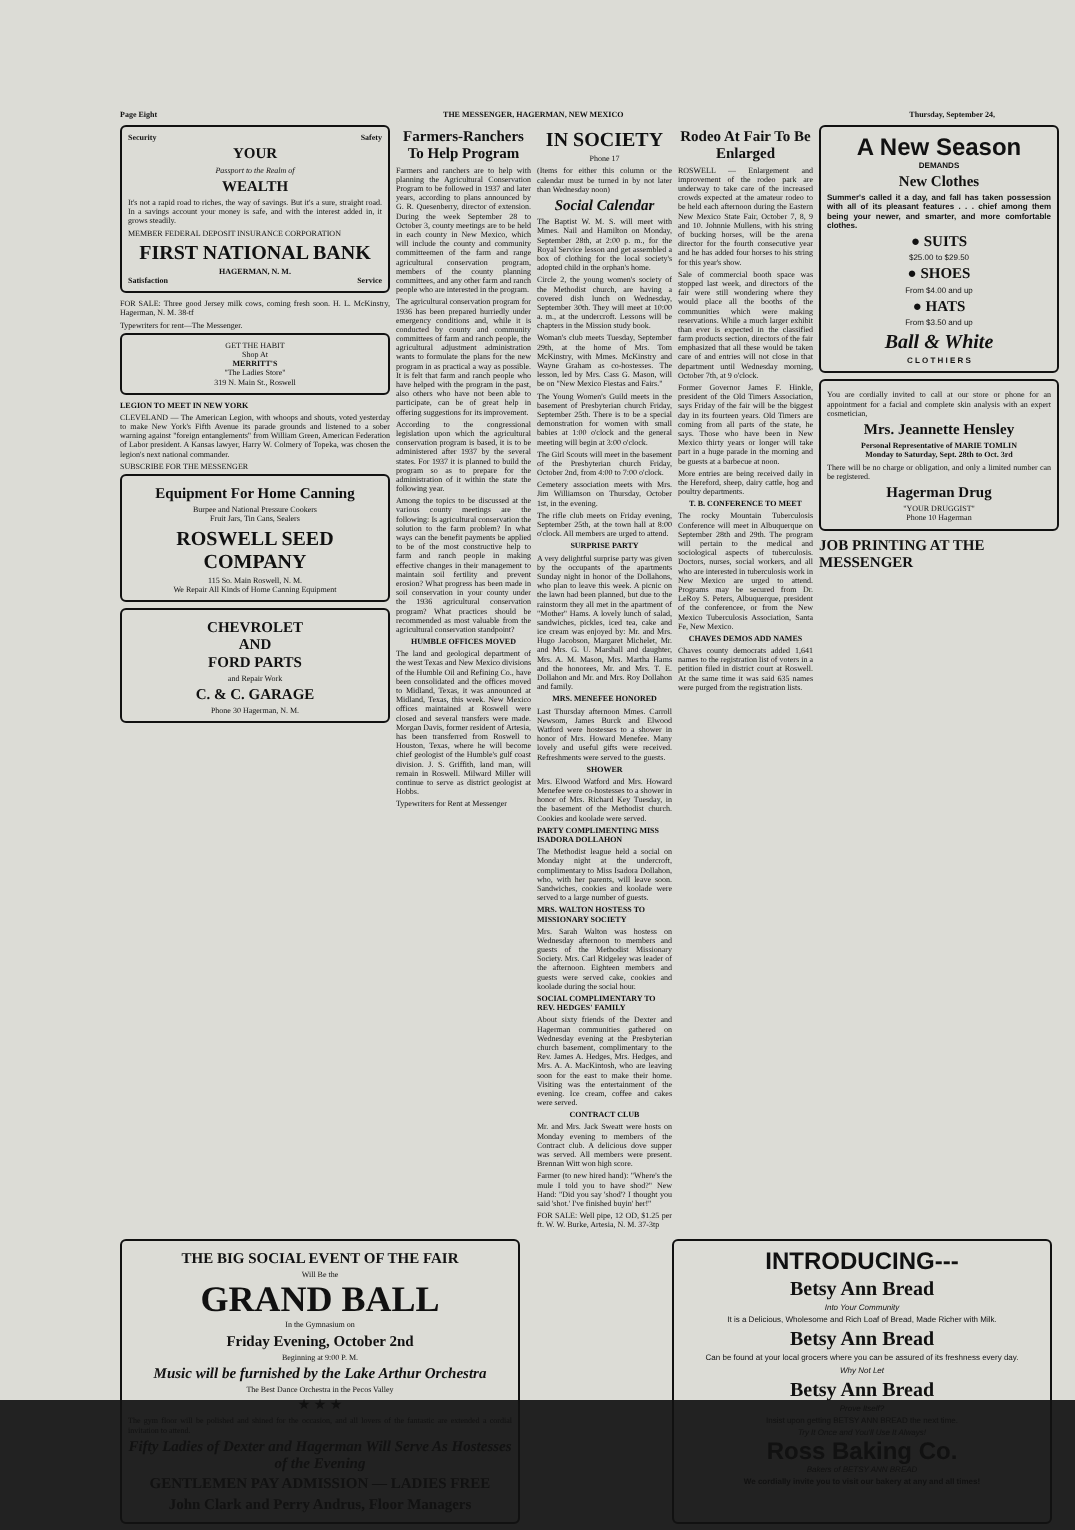Page Eight THE MESSENGER, HAGERMAN, NEW MEXICO Thursday, September 24,
Security Safety
YOUR
Passport to the Realm of
WEALTH
It's not a rapid road to riches, the way of savings. But it's a sure, straight road. In a savings account your money is safe, and with the interest added in, it grows steadily.
MEMBER FEDERAL DEPOSIT INSURANCE CORPORATION
FIRST NATIONAL BANK
HAGERMAN, N. M.
Satisfaction Service
FOR SALE: Three good Jersey milk cows, coming fresh soon. H. L. McKinstry, Hagerman, N. M. 38-tf
Typewriters for rent—The Messenger.
GET THE HABIT
Shop At
MERRITT'S
"The Ladies Store"
319 N. Main St., Roswell
LEGION TO MEET IN NEW YORK
CLEVELAND — The American Legion, with whoops and shouts, voted yesterday to make New York's Fifth Avenue its parade grounds and listened to a sober warning against "foreign entanglements" from William Green, American Federation of Labor president. A Kansas lawyer, Harry W. Colmery of Topeka, was chosen the legion's next national commander.
SUBSCRIBE FOR THE MESSENGER
Equipment For Home Canning
Burpee and National Pressure Cookers
Fruit Jars, Tin Cans, Sealers
ROSWELL SEED COMPANY
115 So. Main Roswell, N. M.
We Repair All Kinds of Home Canning Equipment
CHEVROLET
AND
FORD PARTS
and Repair Work
C. & C. GARAGE
Phone 30 Hagerman, N. M.
Farmers-Ranchers To Help Program
Farmers and ranchers are to help with planning the Agricultural Conservation Program to be followed in 1937 and later years, according to plans announced by G. R. Quesenberry, director of extension. During the week September 28 to October 3, county meetings are to be held in each county in New Mexico, which will include the county and community committeemen of the farm and range agricultural conservation program, members of the county planning committees, and any other farm and ranch people who are interested in the program.
The agricultural conservation program for 1936 has been prepared hurriedly under emergency conditions and, while it is conducted by county and community committees of farm and ranch people, the agricultural adjustment administration wants to formulate the plans for the new program in as practical a way as possible. It is felt that farm and ranch people who have helped with the program in the past, also others who have not been able to participate, can be of great help in offering suggestions for its improvement.
According to the congressional legislation upon which the agricultural conservation program is based, it is to be administered after 1937 by the several states. For 1937 it is planned to build the program so as to prepare for the administration of it within the state the following year.
Among the topics to be discussed at the various county meetings are the following: Is agricultural conservation the solution to the farm problem? In what ways can the benefit payments be applied to be of the most constructive help to farm and ranch people in making effective changes in their management to maintain soil fertility and prevent erosion? What progress has been made in soil conservation in your county under the 1936 agricultural conservation program? What practices should be recommended as most valuable from the agricultural conservation standpoint?
HUMBLE OFFICES MOVED
The land and geological department of the west Texas and New Mexico divisions of the Humble Oil and Refining Co., have been consolidated and the offices moved to Midland, Texas, it was announced at Midland, Texas, this week. New Mexico offices maintained at Roswell were closed and several transfers were made. Morgan Davis, former resident of Artesia, has been transferred from Roswell to Houston, Texas, where he will become chief geologist of the Humble's gulf coast division. J. S. Griffith, land man, will remain in Roswell. Milward Miller will continue to serve as district geologist at Hobbs.
Typewriters for Rent at Messenger
IN SOCIETY
Phone 17
(Items for either this column or the calendar must be turned in by not later than Wednesday noon)
Social Calendar
The Baptist W. M. S. will meet with Mmes. Nail and Hamilton on Monday, September 28th, at 2:00 p. m., for the Royal Service lesson and get assembled a box of clothing for the local society's adopted child in the orphan's home.
Circle 2, the young women's society of the Methodist church, are having a covered dish lunch on Wednesday, September 30th. They will meet at 10:00 a. m., at the undercroft. Lessons will be chapters in the Mission study book.
Woman's club meets Tuesday, September 29th, at the home of Mrs. Tom McKinstry, with Mmes. McKinstry and Wayne Graham as co-hostesses. The lesson, led by Mrs. Cass G. Mason, will be on "New Mexico Fiestas and Fairs."
The Young Women's Guild meets in the basement of Presbyterian church Friday, September 25th. There is to be a special demonstration for women with small babies at 1:00 o'clock and the general meeting will begin at 3:00 o'clock.
The Girl Scouts will meet in the basement of the Presbyterian church Friday, October 2nd, from 4:00 to 7:00 o'clock.
Cemetery association meets with Mrs. Jim Williamson on Thursday, October 1st, in the evening.
The rifle club meets on Friday evening, September 25th, at the town hall at 8:00 o'clock. All members are urged to attend.
SURPRISE PARTY
A very delightful surprise party was given by the occupants of the apartments Sunday night in honor of the Dollahons, who plan to leave this week. A picnic on the lawn had been planned, but due to the rainstorm they all met in the apartment of "Mother" Hams. A lovely lunch of salad, sandwiches, pickles, iced tea, cake and ice cream was enjoyed by: Mr. and Mrs. Hugo Jacobson, Margaret Michelet, Mr. and Mrs. G. U. Marshall and daughter, Mrs. A. M. Mason, Mrs. Martha Hams and the honorees, Mr. and Mrs. T. E. Dollahon and Mr. and Mrs. Roy Dollahon and family.
MRS. MENEFEE HONORED
Last Thursday afternoon Mmes. Carroll Newsom, James Burck and Elwood Watford were hostesses to a shower in honor of Mrs. Howard Menefee. Many lovely and useful gifts were received. Refreshments were served to the guests.
SHOWER
Mrs. Elwood Watford and Mrs. Howard Menefee were co-hostesses to a shower in honor of Mrs. Richard Key Tuesday, in the basement of the Methodist church. Cookies and koolade were served.
PARTY COMPLIMENTING MISS ISADORA DOLLAHON
The Methodist league held a social on Monday night at the undercroft, complimentary to Miss Isadora Dollahon, who, with her parents, will leave soon. Sandwiches, cookies and koolade were served to a large number of guests.
MRS. WALTON HOSTESS TO MISSIONARY SOCIETY
Mrs. Sarah Walton was hostess on Wednesday afternoon to members and guests of the Methodist Missionary Society. Mrs. Carl Ridgeley was leader of the afternoon. Eighteen members and guests were served cake, cookies and koolade during the social hour.
SOCIAL COMPLIMENTARY TO REV. HEDGES' FAMILY
About sixty friends of the Dexter and Hagerman communities gathered on Wednesday evening at the Presbyterian church basement, complimentary to the Rev. James A. Hedges, Mrs. Hedges, and Mrs. A. A. MacKintosh, who are leaving soon for the east to make their home. Visiting was the entertainment of the evening. Ice cream, coffee and cakes were served.
CONTRACT CLUB
Mr. and Mrs. Jack Sweatt were hosts on Monday evening to members of the Contract club. A delicious dove supper was served. All members were present. Brennan Witt won high score.
Farmer (to new hired hand): "Where's the mule I told you to have shod?" New Hand: "Did you say 'shod'? I thought you said 'shot.' I've finished buyin' her!"
FOR SALE: Well pipe, 12 OD, $1.25 per ft. W. W. Burke, Artesia, N. M. 37-3tp
Rodeo At Fair To Be Enlarged
ROSWELL — Enlargement and improvement of the rodeo park are underway to take care of the increased crowds expected at the amateur rodeo to be held each afternoon during the Eastern New Mexico State Fair, October 7, 8, 9 and 10. Johnnie Mullens, with his string of bucking horses, will be the arena director for the fourth consecutive year and he has added four horses to his string for this year's show.
Sale of commercial booth space was stopped last week, and directors of the fair were still wondering where they would place all the booths of the communities which were making reservations. While a much larger exhibit than ever is expected in the classified farm products section, directors of the fair emphasized that all these would be taken care of and entries will not close in that department until Wednesday morning, October 7th, at 9 o'clock.
Former Governor James F. Hinkle, president of the Old Timers Association, says Friday of the fair will be the biggest day in its fourteen years. Old Timers are coming from all parts of the state, he says. Those who have been in New Mexico thirty years or longer will take part in a huge parade in the morning and be guests at a barbecue at noon.
More entries are being received daily in the Hereford, sheep, dairy cattle, hog and poultry departments.
T. B. CONFERENCE TO MEET
The rocky Mountain Tuberculosis Conference will meet in Albuquerque on September 28th and 29th. The program will pertain to the medical and sociological aspects of tuberculosis. Doctors, nurses, social workers, and all who are interested in tuberculosis work in New Mexico are urged to attend. Programs may be secured from Dr. LeRoy S. Peters, Albuquerque, president of the conferencee, or from the New Mexico Tuberculosis Association, Santa Fe, New Mexico.
CHAVES DEMOS ADD NAMES
Chaves county democrats added 1,641 names to the registration list of voters in a petition filed in district court at Roswell. At the same time it was said 635 names were purged from the registration lists.
A New Season
DEMANDS
New Clothes
Summer's called it a day, and fall has taken possession with all of its pleasant features . . . chief among them being your newer, and smarter, and more comfortable clothes.
● SUITS
$25.00 to $29.50
● SHOES
From $4.00 and up
● HATS
From $3.50 and up
Ball & White
C L O T H I E R S
You are cordially invited to call at our store or phone for an appointment for a facial and complete skin analysis with an expert cosmetician,
Mrs. Jeannette Hensley
Personal Representative of MARIE TOMLIN
Monday to Saturday, Sept. 28th to Oct. 3rd
There will be no charge or obligation, and only a limited number can be registered.
Hagerman Drug
"YOUR DRUGGIST"
Phone 10 Hagerman
JOB PRINTING AT THE MESSENGER
THE BIG SOCIAL EVENT OF THE FAIR
Will Be the
GRAND BALL
In the Gymnasium on
Friday Evening, October 2nd
Beginning at 9:00 P. M.
Music will be furnished by the Lake Arthur Orchestra
The Best Dance Orchestra in the Pecos Valley
★ ★ ★
The gym floor will be polished and shined for the occasion, and all lovers of the fantastic are extended a cordial invitation to attend.
Fifty Ladies of Dexter and Hagerman Will Serve As Hostesses of the Evening
GENTLEMEN PAY ADMISSION — LADIES FREE
John Clark and Perry Andrus, Floor Managers
INTRODUCING---
Betsy Ann Bread
Into Your Community
It is a Delicious, Wholesome and Rich Loaf of Bread, Made Richer with Milk.
Betsy Ann Bread
Can be found at your local grocers where you can be assured of its freshness every day.
Why Not Let
Betsy Ann Bread
Prove Itself?
Insist upon getting BETSY ANN BREAD the next time.
Try It Once and You'll Use It Always!
Ross Baking Co.
Bakers of BETSY ANN BREAD
We cordially invite you to visit our bakery at any and all times!